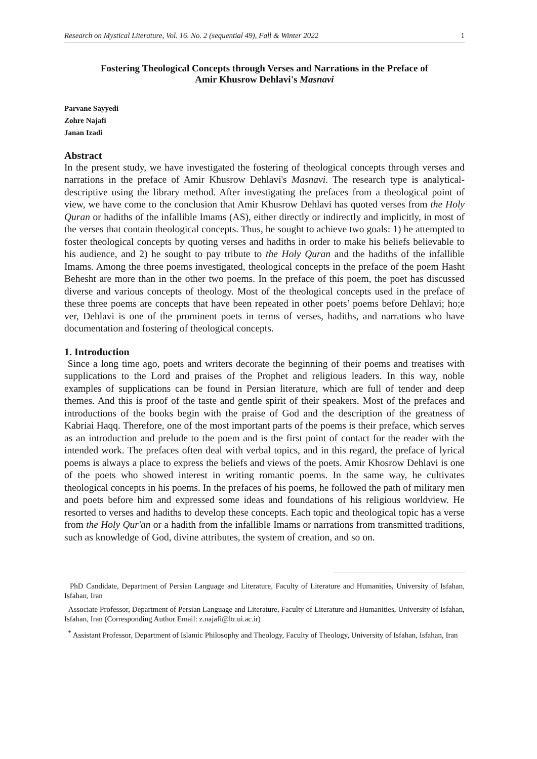Research on Mystical Literature, Vol. 16. No. 2 (sequential 49), Fall & Winter 2022 1
Fostering Theological Concepts through Verses and Narrations in the Preface of
Amir Khusrow Dehlavi's Masnavi
Parvane Sayyedi
Zohre Najafi
Janan Izadi
Abstract
In the present study, we have investigated the fostering of theological concepts through verses and narrations in the preface of Amir Khusrow Dehlavi's Masnavi. The research type is analytical-descriptive using the library method. After investigating the prefaces from a theological point of view, we have come to the conclusion that Amir Khusrow Dehlavi has quoted verses from the Holy Quran or hadiths of the infallible Imams (AS), either directly or indirectly and implicitly, in most of the verses that contain theological concepts. Thus, he sought to achieve two goals: 1) he attempted to foster theological concepts by quoting verses and hadiths in order to make his beliefs believable to his audience, and 2) he sought to pay tribute to the Holy Quran and the hadiths of the infallible Imams. Among the three poems investigated, theological concepts in the preface of the poem Hasht Behesht are more than in the other two poems. In the preface of this poem, the poet has discussed diverse and various concepts of theology. Most of the theological concepts used in the preface of these three poems are concepts that have been repeated in other poets’ poems before Dehlavi; ho;e ver, Dehlavi is one of the prominent poets in terms of verses, hadiths, and narrations who have documentation and fostering of theological concepts.
1. Introduction
Since a long time ago, poets and writers decorate the beginning of their poems and treatises with supplications to the Lord and praises of the Prophet and religious leaders. In this way, noble examples of supplications can be found in Persian literature, which are full of tender and deep themes. And this is proof of the taste and gentle spirit of their speakers. Most of the prefaces and introductions of the books begin with the praise of God and the description of the greatness of Kabriai Haqq. Therefore, one of the most important parts of the poems is their preface, which serves as an introduction and prelude to the poem and is the first point of contact for the reader with the intended work. The prefaces often deal with verbal topics, and in this regard, the preface of lyrical poems is always a place to express the beliefs and views of the poets. Amir Khosrow Dehlavi is one of the poets who showed interest in writing romantic poems. In the same way, he cultivates theological concepts in his poems. In the prefaces of his poems, he followed the path of military men and poets before him and expressed some ideas and foundations of his religious worldview. He resorted to verses and hadiths to develop these concepts. Each topic and theological topic has a verse from the Holy Qur'an or a hadith from the infallible Imams or narrations from transmitted traditions, such as knowledge of God, divine attributes, the system of creation, and so on.
PhD Candidate, Department of Persian Language and Literature, Faculty of Literature and Humanities, University of Isfahan, Isfahan, Iran
Associate Professor, Department of Persian Language and Literature, Faculty of Literature and Humanities, University of Isfahan, Isfahan, Iran (Corresponding Author Email: z.najafi@ltr.ui.ac.ir)
<sup>*</sup> Assistant Professor, Department of Islamic Philosophy and Theology, Faculty of Theology, University of Isfahan, Isfahan, Iran